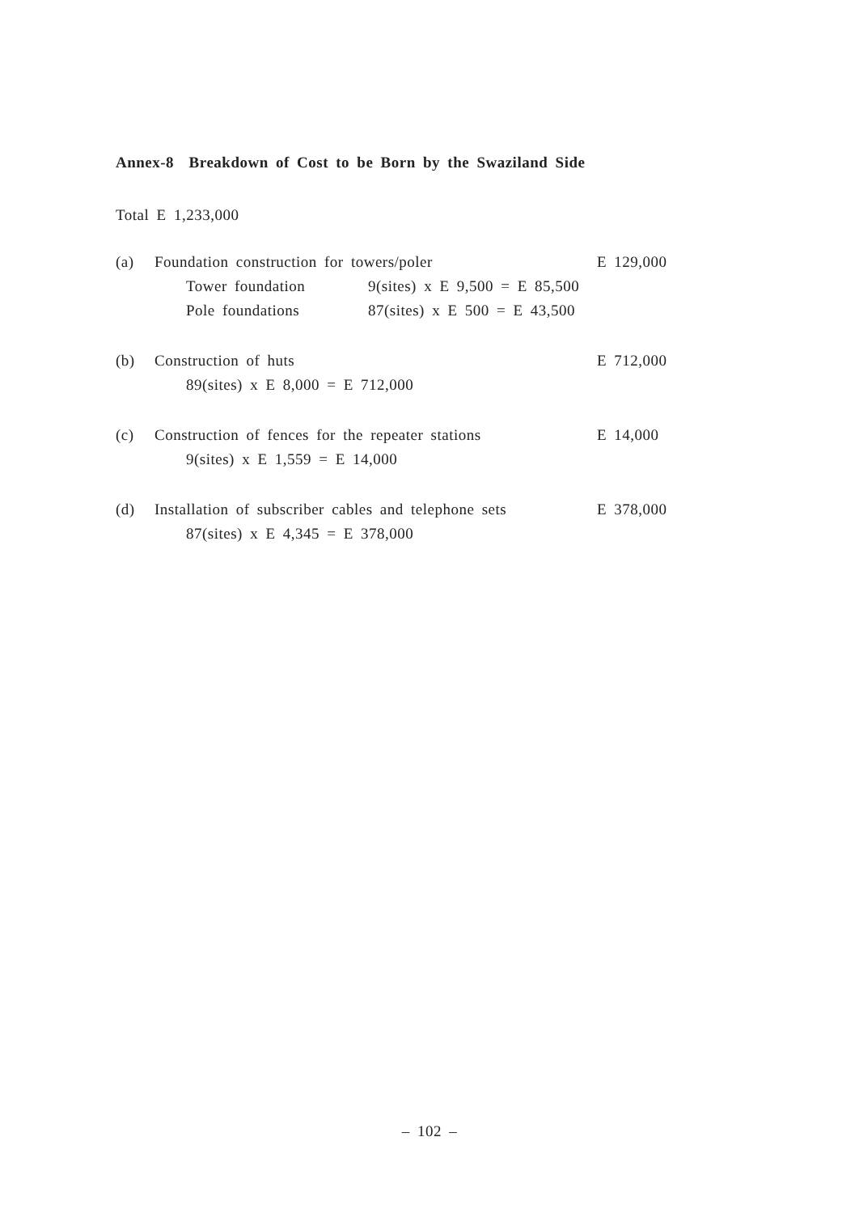Annex-8 Breakdown of Cost to be Born by the Swaziland Side
Total E 1,233,000
(a) Foundation construction for towers/poler E 129,000
Tower foundation 9(sites) x E 9,500 = E 85,500
Pole foundations 87(sites) x E 500 = E 43,500
(b) Construction of huts E 712,000
89(sites) x E 8,000 = E 712,000
(c) Construction of fences for the repeater stations E 14,000
9(sites) x E 1,559 = E 14,000
(d) Installation of subscriber cables and telephone sets E 378,000
87(sites) x E 4,345 = E 378,000
– 102 –